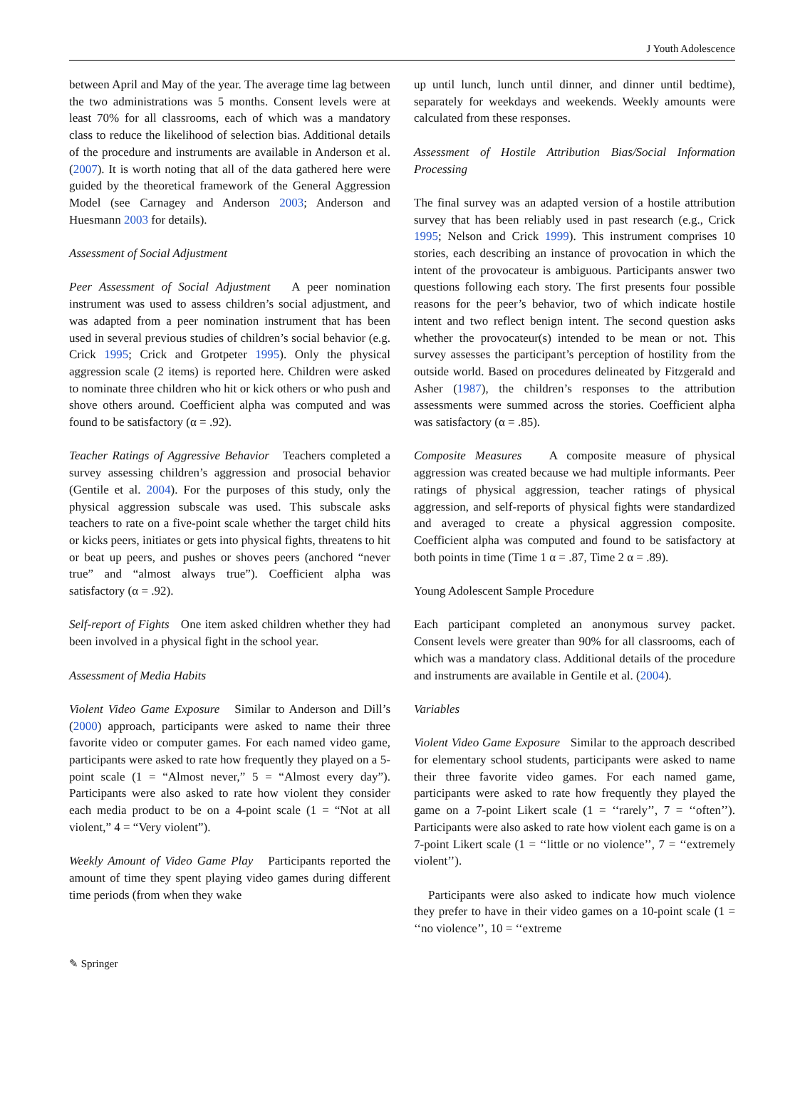J Youth Adolescence
between April and May of the year. The average time lag between the two administrations was 5 months. Consent levels were at least 70% for all classrooms, each of which was a mandatory class to reduce the likelihood of selection bias. Additional details of the procedure and instruments are available in Anderson et al. (2007). It is worth noting that all of the data gathered here were guided by the theoretical framework of the General Aggression Model (see Carnagey and Anderson 2003; Anderson and Huesmann 2003 for details).
Assessment of Social Adjustment
Peer Assessment of Social Adjustment A peer nomination instrument was used to assess children’s social adjustment, and was adapted from a peer nomination instrument that has been used in several previous studies of children’s social behavior (e.g. Crick 1995; Crick and Grotpeter 1995). Only the physical aggression scale (2 items) is reported here. Children were asked to nominate three children who hit or kick others or who push and shove others around. Coefficient alpha was computed and was found to be satisfactory (α = .92).
Teacher Ratings of Aggressive Behavior Teachers completed a survey assessing children’s aggression and prosocial behavior (Gentile et al. 2004). For the purposes of this study, only the physical aggression subscale was used. This subscale asks teachers to rate on a five-point scale whether the target child hits or kicks peers, initiates or gets into physical fights, threatens to hit or beat up peers, and pushes or shoves peers (anchored “never true” and “almost always true”). Coefficient alpha was satisfactory (α = .92).
Self-report of Fights One item asked children whether they had been involved in a physical fight in the school year.
Assessment of Media Habits
Violent Video Game Exposure Similar to Anderson and Dill’s (2000) approach, participants were asked to name their three favorite video or computer games. For each named video game, participants were asked to rate how frequently they played on a 5-point scale (1 = “Almost never,” 5 = “Almost every day”). Participants were also asked to rate how violent they consider each media product to be on a 4-point scale (1 = “Not at all violent,” 4 = “Very violent”).
Weekly Amount of Video Game Play Participants reported the amount of time they spent playing video games during different time periods (from when they wake
up until lunch, lunch until dinner, and dinner until bedtime), separately for weekdays and weekends. Weekly amounts were calculated from these responses.
Assessment of Hostile Attribution Bias/Social Information Processing
The final survey was an adapted version of a hostile attribution survey that has been reliably used in past research (e.g., Crick 1995; Nelson and Crick 1999). This instrument comprises 10 stories, each describing an instance of provocation in which the intent of the provocateur is ambiguous. Participants answer two questions following each story. The first presents four possible reasons for the peer’s behavior, two of which indicate hostile intent and two reflect benign intent. The second question asks whether the provocateur(s) intended to be mean or not. This survey assesses the participant’s perception of hostility from the outside world. Based on procedures delineated by Fitzgerald and Asher (1987), the children’s responses to the attribution assessments were summed across the stories. Coefficient alpha was satisfactory (α = .85).
Composite Measures A composite measure of physical aggression was created because we had multiple informants. Peer ratings of physical aggression, teacher ratings of physical aggression, and self-reports of physical fights were standardized and averaged to create a physical aggression composite. Coefficient alpha was computed and found to be satisfactory at both points in time (Time 1 α = .87, Time 2 α = .89).
Young Adolescent Sample Procedure
Each participant completed an anonymous survey packet. Consent levels were greater than 90% for all classrooms, each of which was a mandatory class. Additional details of the procedure and instruments are available in Gentile et al. (2004).
Variables
Violent Video Game Exposure Similar to the approach described for elementary school students, participants were asked to name their three favorite video games. For each named game, participants were asked to rate how frequently they played the game on a 7-point Likert scale (1 = ‘‘rarely’’, 7 = ‘‘often’’). Participants were also asked to rate how violent each game is on a 7-point Likert scale (1 = ‘‘little or no violence’’, 7 = ‘‘extremely violent’’).
Participants were also asked to indicate how much violence they prefer to have in their video games on a 10-point scale (1 = ‘‘no violence’’, 10 = ‘‘extreme
✎ Springer